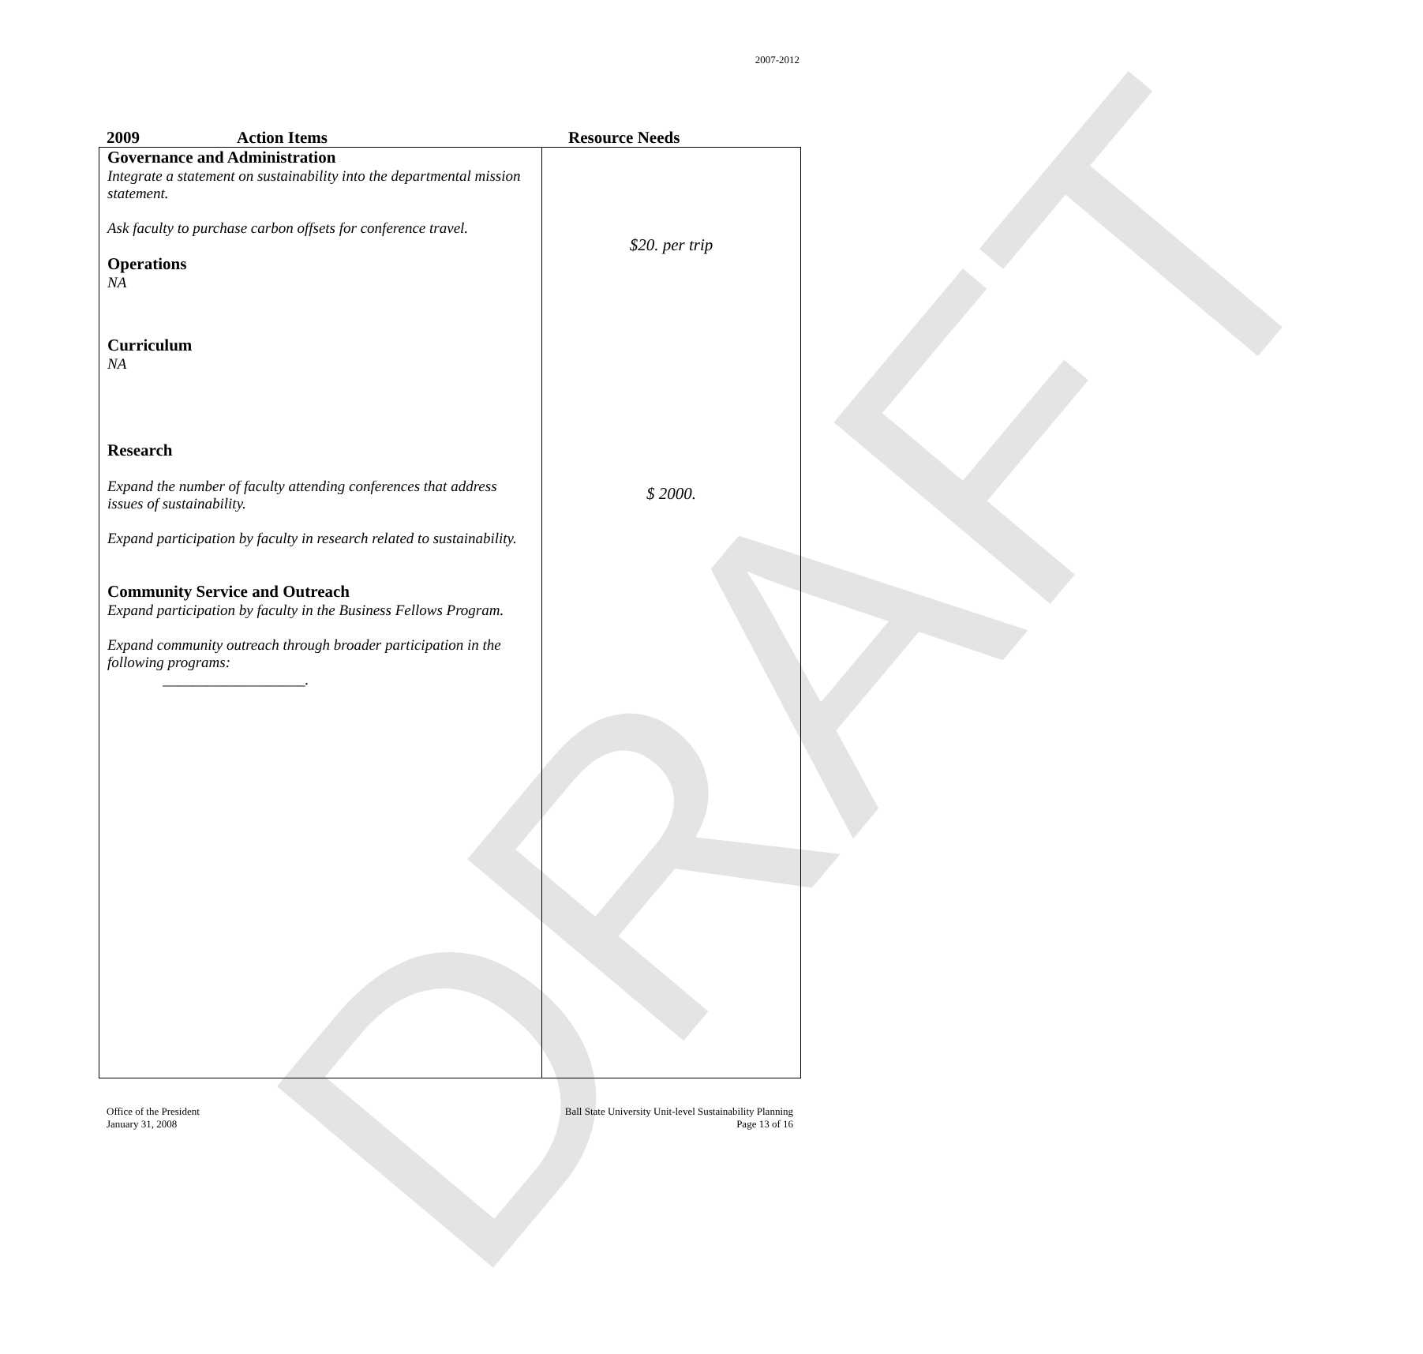2007-2012
DRAFT
2009 Action Items Resource Needs
| Governance and Administration Integrate a statement on sustainability into the departmental mission statement. Ask faculty to purchase carbon offsets for conference travel. Operations NA Curriculum NA Research Expand the number of faculty attending conferences that address issues of sustainability. Expand participation by faculty in research related to sustainability. Community Service and Outreach Expand participation by faculty in the Business Fellows Program. Expand community outreach through broader participation in the following programs: ___________________. | $20. per trip $ 2000. |
Office of the President
January 31, 2008
Ball State University Unit-level Sustainability Planning
Page 13 of 16